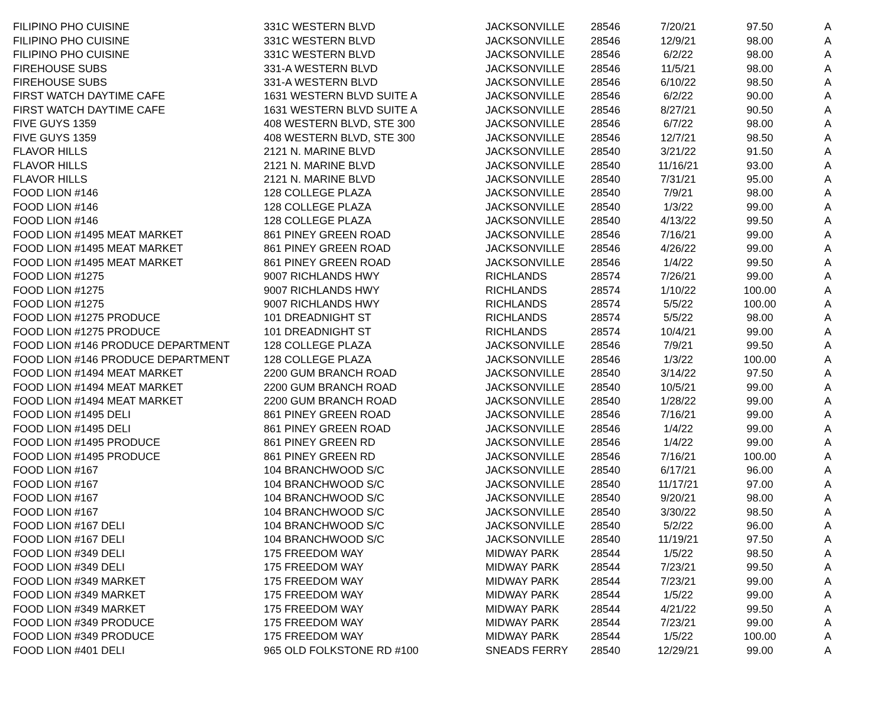| FILIPINO PHO CUISINE | 331C WESTERN BLVD | JACKSONVILLE | 28546 | 7/20/21 | 97.50 | A |
| FILIPINO PHO CUISINE | 331C WESTERN BLVD | JACKSONVILLE | 28546 | 12/9/21 | 98.00 | A |
| FILIPINO PHO CUISINE | 331C WESTERN BLVD | JACKSONVILLE | 28546 | 6/2/22 | 98.00 | A |
| FIREHOUSE SUBS | 331-A WESTERN BLVD | JACKSONVILLE | 28546 | 11/5/21 | 98.00 | A |
| FIREHOUSE SUBS | 331-A WESTERN BLVD | JACKSONVILLE | 28546 | 6/10/22 | 98.50 | A |
| FIRST WATCH DAYTIME CAFE | 1631 WESTERN BLVD SUITE A | JACKSONVILLE | 28546 | 6/2/22 | 90.00 | A |
| FIRST WATCH DAYTIME CAFE | 1631 WESTERN BLVD SUITE A | JACKSONVILLE | 28546 | 8/27/21 | 90.50 | A |
| FIVE GUYS 1359 | 408 WESTERN BLVD, STE 300 | JACKSONVILLE | 28546 | 6/7/22 | 98.00 | A |
| FIVE GUYS 1359 | 408 WESTERN BLVD, STE 300 | JACKSONVILLE | 28546 | 12/7/21 | 98.50 | A |
| FLAVOR HILLS | 2121 N. MARINE BLVD | JACKSONVILLE | 28540 | 3/21/22 | 91.50 | A |
| FLAVOR HILLS | 2121 N. MARINE BLVD | JACKSONVILLE | 28540 | 11/16/21 | 93.00 | A |
| FLAVOR HILLS | 2121 N. MARINE BLVD | JACKSONVILLE | 28540 | 7/31/21 | 95.00 | A |
| FOOD LION #146 | 128 COLLEGE PLAZA | JACKSONVILLE | 28540 | 7/9/21 | 98.00 | A |
| FOOD LION #146 | 128 COLLEGE PLAZA | JACKSONVILLE | 28540 | 1/3/22 | 99.00 | A |
| FOOD LION #146 | 128 COLLEGE PLAZA | JACKSONVILLE | 28540 | 4/13/22 | 99.50 | A |
| FOOD LION #1495 MEAT MARKET | 861 PINEY GREEN ROAD | JACKSONVILLE | 28546 | 7/16/21 | 99.00 | A |
| FOOD LION #1495 MEAT MARKET | 861 PINEY GREEN ROAD | JACKSONVILLE | 28546 | 4/26/22 | 99.00 | A |
| FOOD LION #1495 MEAT MARKET | 861 PINEY GREEN ROAD | JACKSONVILLE | 28546 | 1/4/22 | 99.50 | A |
| FOOD LION #1275 | 9007 RICHLANDS HWY | RICHLANDS | 28574 | 7/26/21 | 99.00 | A |
| FOOD LION #1275 | 9007 RICHLANDS HWY | RICHLANDS | 28574 | 1/10/22 | 100.00 | A |
| FOOD LION #1275 | 9007 RICHLANDS HWY | RICHLANDS | 28574 | 5/5/22 | 100.00 | A |
| FOOD LION #1275 PRODUCE | 101 DREADNIGHT ST | RICHLANDS | 28574 | 5/5/22 | 98.00 | A |
| FOOD LION #1275 PRODUCE | 101 DREADNIGHT ST | RICHLANDS | 28574 | 10/4/21 | 99.00 | A |
| FOOD LION #146 PRODUCE DEPARTMENT | 128 COLLEGE PLAZA | JACKSONVILLE | 28546 | 7/9/21 | 99.50 | A |
| FOOD LION #146 PRODUCE DEPARTMENT | 128 COLLEGE PLAZA | JACKSONVILLE | 28546 | 1/3/22 | 100.00 | A |
| FOOD LION #1494 MEAT MARKET | 2200 GUM BRANCH ROAD | JACKSONVILLE | 28540 | 3/14/22 | 97.50 | A |
| FOOD LION #1494 MEAT MARKET | 2200 GUM BRANCH ROAD | JACKSONVILLE | 28540 | 10/5/21 | 99.00 | A |
| FOOD LION #1494 MEAT MARKET | 2200 GUM BRANCH ROAD | JACKSONVILLE | 28540 | 1/28/22 | 99.00 | A |
| FOOD LION #1495 DELI | 861 PINEY GREEN ROAD | JACKSONVILLE | 28546 | 7/16/21 | 99.00 | A |
| FOOD LION #1495 DELI | 861 PINEY GREEN ROAD | JACKSONVILLE | 28546 | 1/4/22 | 99.00 | A |
| FOOD LION #1495 PRODUCE | 861 PINEY GREEN RD | JACKSONVILLE | 28546 | 1/4/22 | 99.00 | A |
| FOOD LION #1495 PRODUCE | 861 PINEY GREEN RD | JACKSONVILLE | 28546 | 7/16/21 | 100.00 | A |
| FOOD LION #167 | 104 BRANCHWOOD S/C | JACKSONVILLE | 28540 | 6/17/21 | 96.00 | A |
| FOOD LION #167 | 104 BRANCHWOOD S/C | JACKSONVILLE | 28540 | 11/17/21 | 97.00 | A |
| FOOD LION #167 | 104 BRANCHWOOD S/C | JACKSONVILLE | 28540 | 9/20/21 | 98.00 | A |
| FOOD LION #167 | 104 BRANCHWOOD S/C | JACKSONVILLE | 28540 | 3/30/22 | 98.50 | A |
| FOOD LION #167 DELI | 104 BRANCHWOOD S/C | JACKSONVILLE | 28540 | 5/2/22 | 96.00 | A |
| FOOD LION #167 DELI | 104 BRANCHWOOD S/C | JACKSONVILLE | 28540 | 11/19/21 | 97.50 | A |
| FOOD LION #349 DELI | 175 FREEDOM WAY | MIDWAY PARK | 28544 | 1/5/22 | 98.50 | A |
| FOOD LION #349 DELI | 175 FREEDOM WAY | MIDWAY PARK | 28544 | 7/23/21 | 99.50 | A |
| FOOD LION #349 MARKET | 175 FREEDOM WAY | MIDWAY PARK | 28544 | 7/23/21 | 99.00 | A |
| FOOD LION #349 MARKET | 175 FREEDOM WAY | MIDWAY PARK | 28544 | 1/5/22 | 99.00 | A |
| FOOD LION #349 MARKET | 175 FREEDOM WAY | MIDWAY PARK | 28544 | 4/21/22 | 99.50 | A |
| FOOD LION #349 PRODUCE | 175 FREEDOM WAY | MIDWAY PARK | 28544 | 7/23/21 | 99.00 | A |
| FOOD LION #349 PRODUCE | 175 FREEDOM WAY | MIDWAY PARK | 28544 | 1/5/22 | 100.00 | A |
| FOOD LION #401 DELI | 965 OLD FOLKSTONE RD #100 | SNEADS FERRY | 28540 | 12/29/21 | 99.00 | A |